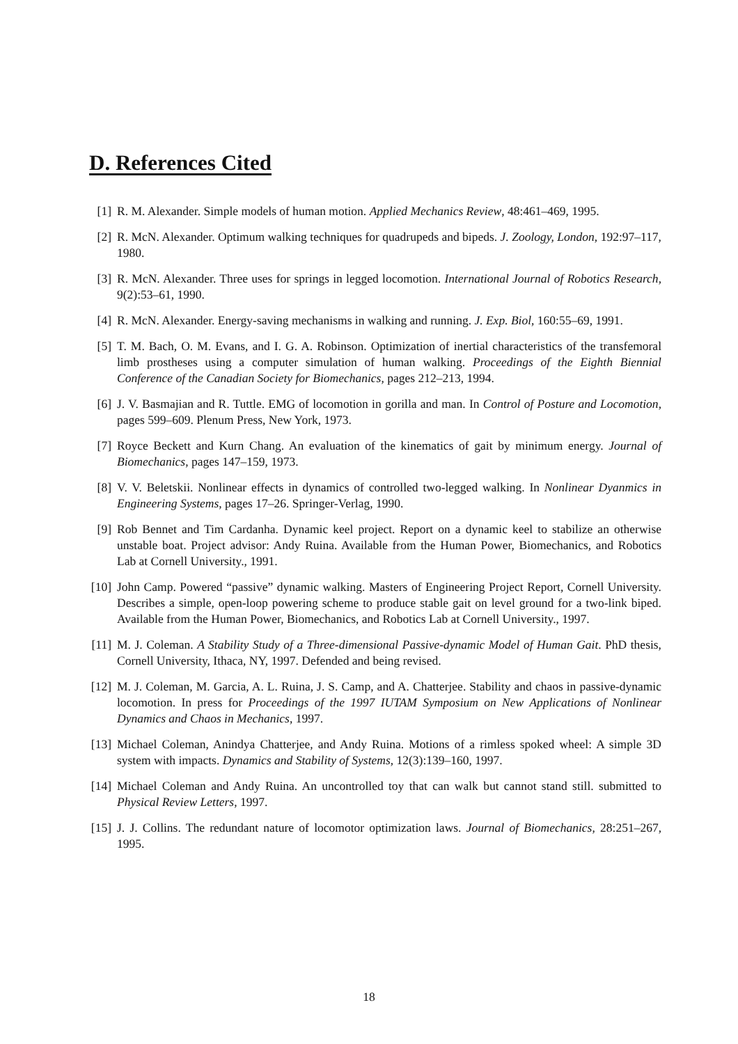D. References Cited
[1] R. M. Alexander. Simple models of human motion. Applied Mechanics Review, 48:461–469, 1995.
[2] R. McN. Alexander. Optimum walking techniques for quadrupeds and bipeds. J. Zoology, London, 192:97–117, 1980.
[3] R. McN. Alexander. Three uses for springs in legged locomotion. International Journal of Robotics Research, 9(2):53–61, 1990.
[4] R. McN. Alexander. Energy-saving mechanisms in walking and running. J. Exp. Biol, 160:55–69, 1991.
[5] T. M. Bach, O. M. Evans, and I. G. A. Robinson. Optimization of inertial characteristics of the transfemoral limb prostheses using a computer simulation of human walking. Proceedings of the Eighth Biennial Conference of the Canadian Society for Biomechanics, pages 212–213, 1994.
[6] J. V. Basmajian and R. Tuttle. EMG of locomotion in gorilla and man. In Control of Posture and Locomotion, pages 599–609. Plenum Press, New York, 1973.
[7] Royce Beckett and Kurn Chang. An evaluation of the kinematics of gait by minimum energy. Journal of Biomechanics, pages 147–159, 1973.
[8] V. V. Beletskii. Nonlinear effects in dynamics of controlled two-legged walking. In Nonlinear Dyanmics in Engineering Systems, pages 17–26. Springer-Verlag, 1990.
[9] Rob Bennet and Tim Cardanha. Dynamic keel project. Report on a dynamic keel to stabilize an otherwise unstable boat. Project advisor: Andy Ruina. Available from the Human Power, Biomechanics, and Robotics Lab at Cornell University., 1991.
[10] John Camp. Powered “passive” dynamic walking. Masters of Engineering Project Report, Cornell University. Describes a simple, open-loop powering scheme to produce stable gait on level ground for a two-link biped. Available from the Human Power, Biomechanics, and Robotics Lab at Cornell University., 1997.
[11] M. J. Coleman. A Stability Study of a Three-dimensional Passive-dynamic Model of Human Gait. PhD thesis, Cornell University, Ithaca, NY, 1997. Defended and being revised.
[12] M. J. Coleman, M. Garcia, A. L. Ruina, J. S. Camp, and A. Chatterjee. Stability and chaos in passive-dynamic locomotion. In press for Proceedings of the 1997 IUTAM Symposium on New Applications of Nonlinear Dynamics and Chaos in Mechanics, 1997.
[13] Michael Coleman, Anindya Chatterjee, and Andy Ruina. Motions of a rimless spoked wheel: A simple 3D system with impacts. Dynamics and Stability of Systems, 12(3):139–160, 1997.
[14] Michael Coleman and Andy Ruina. An uncontrolled toy that can walk but cannot stand still. submitted to Physical Review Letters, 1997.
[15] J. J. Collins. The redundant nature of locomotor optimization laws. Journal of Biomechanics, 28:251–267, 1995.
18